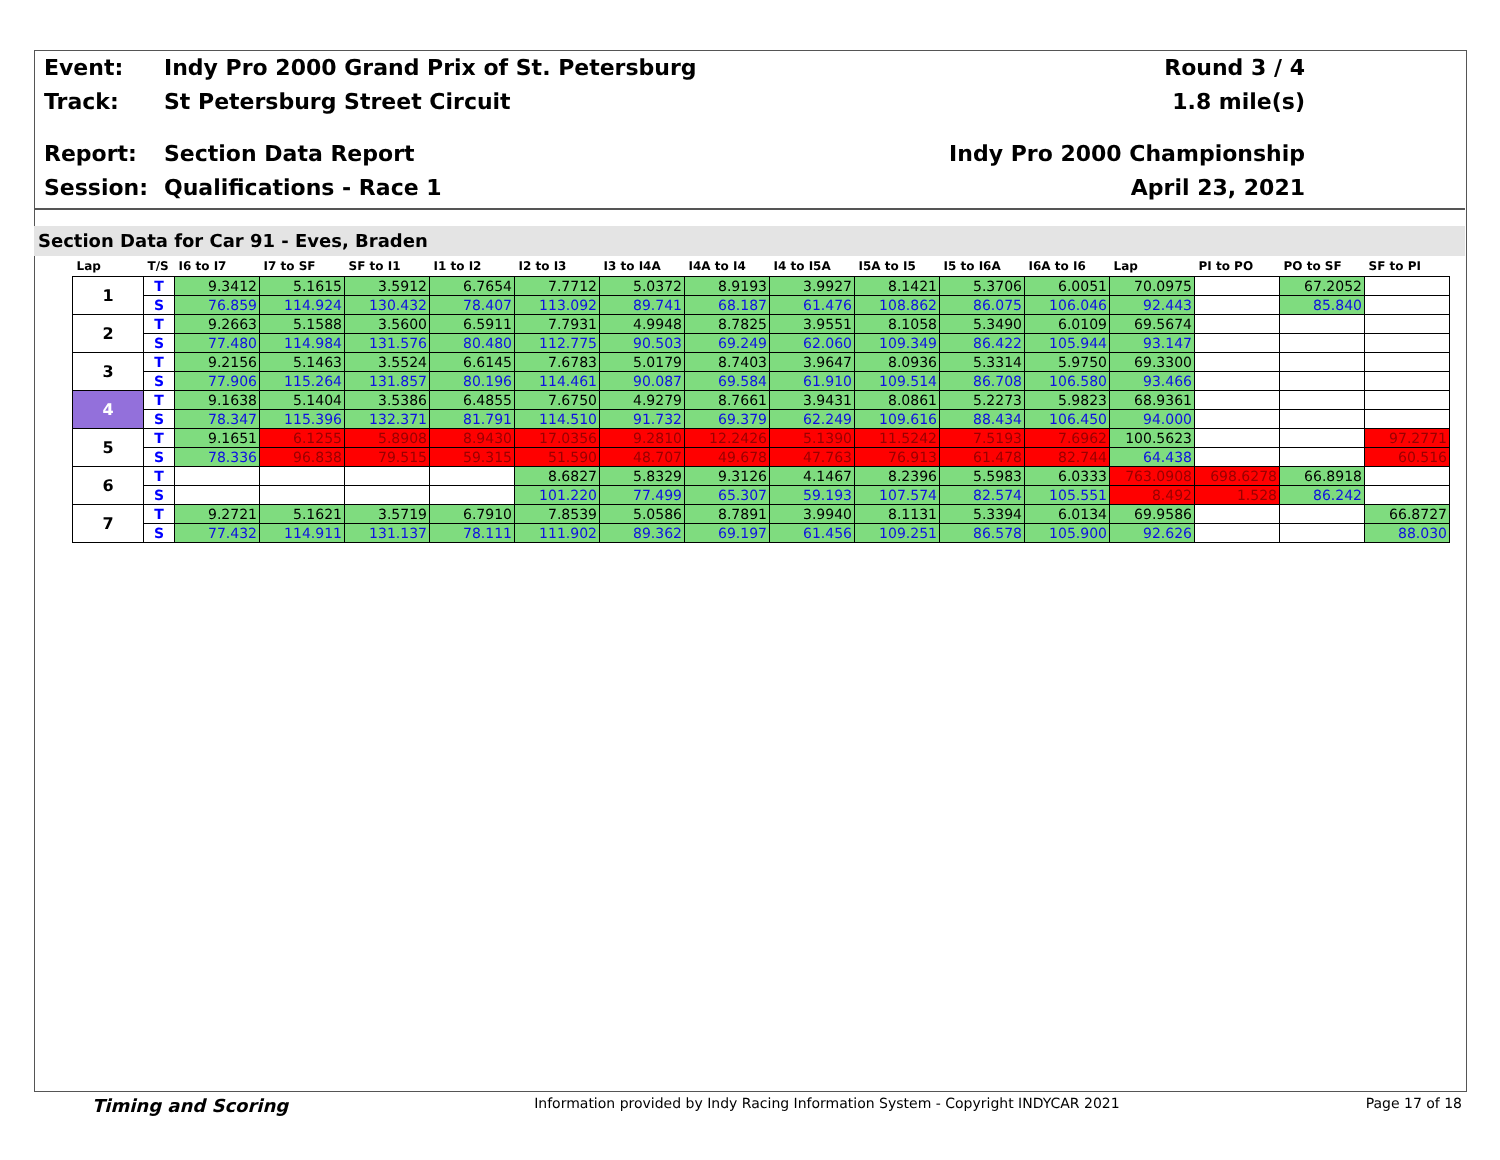Event:
Indy Pro 2000 Grand Prix of St. Petersburg
Round 3 / 4
Track: St Petersburg Street Circuit 1.8 mile(s)
Report: Section Data Report Indy Pro 2000 Championship
Session: Qualifications - Race 1 April 23, 2021
Section Data for Car 91 - Eves, Braden
| Lap | T/S | I6 to I7 | I7 to SF | SF to I1 | I1 to I2 | I2 to I3 | I3 to I4A | I4A to I4 | I4 to I5A | I5A to I5 | I5 to I6A | I6A to I6 | Lap | PI to PO | PO to SF | SF to PI |
| --- | --- | --- | --- | --- | --- | --- | --- | --- | --- | --- | --- | --- | --- | --- | --- | --- |
| 1 | T | 9.3412 | 5.1615 | 3.5912 | 6.7654 | 7.7712 | 5.0372 | 8.9193 | 3.9927 | 8.1421 | 5.3706 | 6.0051 | 70.0975 | | 67.2052 | |
| | S | 76.859 | 114.924 | 130.432 | 78.407 | 113.092 | 89.741 | 68.187 | 61.476 | 108.862 | 86.075 | 106.046 | 92.443 | | 85.840 | |
| 2 | T | 9.2663 | 5.1588 | 3.5600 | 6.5911 | 7.7931 | 4.9948 | 8.7825 | 3.9551 | 8.1058 | 5.3490 | 6.0109 | 69.5674 | | | |
| | S | 77.480 | 114.984 | 131.576 | 80.480 | 112.775 | 90.503 | 69.249 | 62.060 | 109.349 | 86.422 | 105.944 | 93.147 | | | |
| 3 | T | 9.2156 | 5.1463 | 3.5524 | 6.6145 | 7.6783 | 5.0179 | 8.7403 | 3.9647 | 8.0936 | 5.3314 | 5.9750 | 69.3300 | | | |
| | S | 77.906 | 115.264 | 131.857 | 80.196 | 114.461 | 90.087 | 69.584 | 61.910 | 109.514 | 86.708 | 106.580 | 93.466 | | | |
| 4 | T | 9.1638 | 5.1404 | 3.5386 | 6.4855 | 7.6750 | 4.9279 | 8.7661 | 3.9431 | 8.0861 | 5.2273 | 5.9823 | 68.9361 | | | |
| | S | 78.347 | 115.396 | 132.371 | 81.791 | 114.510 | 91.732 | 69.379 | 62.249 | 109.616 | 88.434 | 106.450 | 94.000 | | | |
| 5 | T | 9.1651 | 6.1255 | 5.8908 | 8.9430 | 17.0356 | 9.2810 | 12.2426 | 5.1390 | 11.5242 | 7.5193 | 7.6962 | 100.5623 | | | 97.2771 |
| | S | 78.336 | 96.838 | 79.515 | 59.315 | 51.590 | 48.707 | 49.678 | 47.763 | 76.913 | 61.478 | 82.744 | 64.438 | | | 60.516 |
| 6 | T | | | | | 8.6827 | 5.8329 | 9.3126 | 4.1467 | 8.2396 | 5.5983 | 6.0333 | 763.0908 | 698.6278 | 66.8918 | |
| | S | | | | | 101.220 | 77.499 | 65.307 | 59.193 | 107.574 | 82.574 | 105.551 | 8.492 | 1.528 | 86.242 | |
| 7 | T | 9.2721 | 5.1621 | 3.5719 | 6.7910 | 7.8539 | 5.0586 | 8.7891 | 3.9940 | 8.1131 | 5.3394 | 6.0134 | 69.9586 | | | 66.8727 |
| | S | 77.432 | 114.911 | 131.137 | 78.111 | 111.902 | 89.362 | 69.197 | 61.456 | 109.251 | 86.578 | 105.900 | 92.626 | | | 88.030 |
Timing and Scoring Information provided by Indy Racing Information System - Copyright INDYCAR 2021 Page 17 of 18